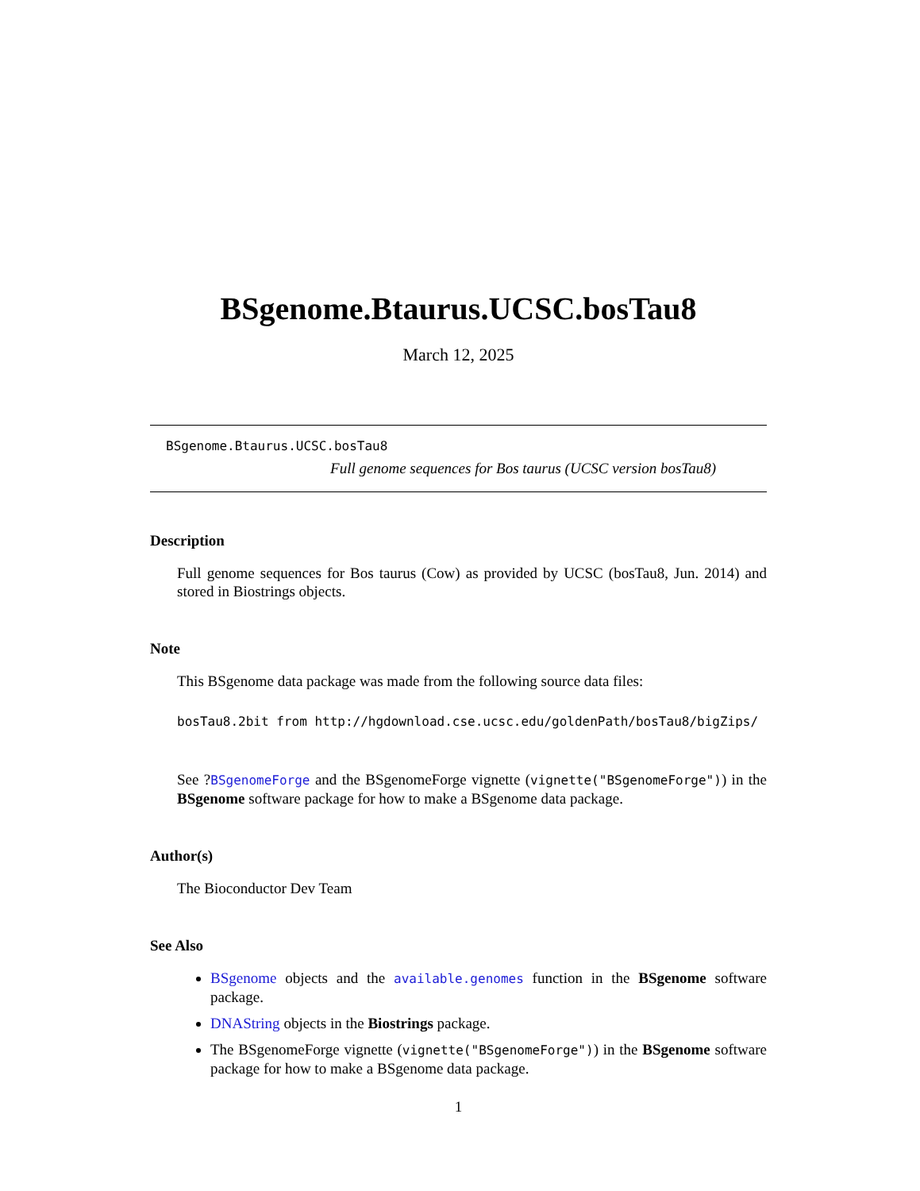BSgenome.Btaurus.UCSC.bosTau8
March 12, 2025
BSgenome.Btaurus.UCSC.bosTau8
Full genome sequences for Bos taurus (UCSC version bosTau8)
Description
Full genome sequences for Bos taurus (Cow) as provided by UCSC (bosTau8, Jun. 2014) and stored in Biostrings objects.
Note
This BSgenome data package was made from the following source data files:
bosTau8.2bit from http://hgdownload.cse.ucsc.edu/goldenPath/bosTau8/bigZips/
See ?BSgenomeForge and the BSgenomeForge vignette (vignette("BSgenomeForge")) in the BSgenome software package for how to make a BSgenome data package.
Author(s)
The Bioconductor Dev Team
See Also
BSgenome objects and the available.genomes function in the BSgenome software package.
DNAString objects in the Biostrings package.
The BSgenomeForge vignette (vignette("BSgenomeForge")) in the BSgenome software package for how to make a BSgenome data package.
1